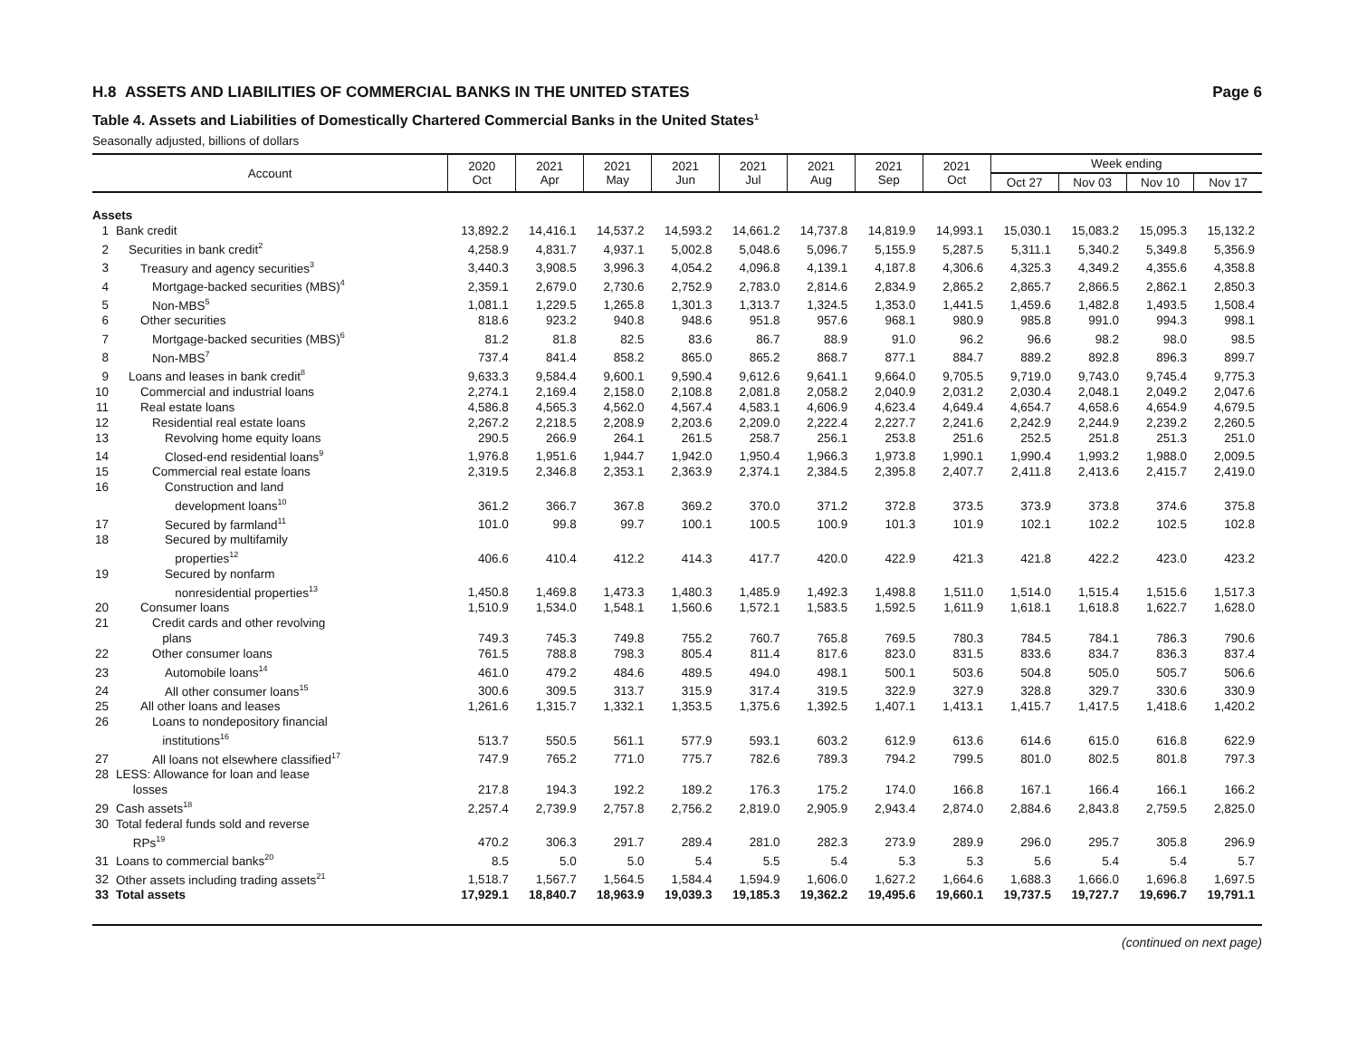H.8 ASSETS AND LIABILITIES OF COMMERCIAL BANKS IN THE UNITED STATES Page 6
Table 4. Assets and Liabilities of Domestically Chartered Commercial Banks in the United States<sup>1</sup>
Seasonally adjusted, billions of dollars
| Account | | 2020 Oct | 2021 Apr | 2021 May | 2021 Jun | 2021 Jul | 2021 Aug | 2021 Sep | 2021 Oct | Week ending | | | |
| --- | --- | --- | --- | --- | --- | --- | --- | --- | --- | --- | --- | --- | --- |
| | | | | | | | | | | Oct 27 | Nov 03 | Nov 10 | Nov 17 |
| Assets | | | | | | | | | | | | | |
| 1 | Bank credit | 13,892.2 | 14,416.1 | 14,537.2 | 14,593.2 | 14,661.2 | 14,737.8 | 14,819.9 | 14,993.1 | 15,030.1 | 15,083.2 | 15,095.3 | 15,132.2 |
| 2 | Securities in bank credit<sup>2</sup> | 4,258.9 | 4,831.7 | 4,937.1 | 5,002.8 | 5,048.6 | 5,096.7 | 5,155.9 | 5,287.5 | 5,311.1 | 5,340.2 | 5,349.8 | 5,356.9 |
| 3 | Treasury and agency securities<sup>3</sup> | 3,440.3 | 3,908.5 | 3,996.3 | 4,054.2 | 4,096.8 | 4,139.1 | 4,187.8 | 4,306.6 | 4,325.3 | 4,349.2 | 4,355.6 | 4,358.8 |
| 4 | Mortgage-backed securities (MBS)<sup>4</sup> | 2,359.1 | 2,679.0 | 2,730.6 | 2,752.9 | 2,783.0 | 2,814.6 | 2,834.9 | 2,865.2 | 2,865.7 | 2,866.5 | 2,862.1 | 2,850.3 |
| 5 | Non-MBS<sup>5</sup> | 1,081.1 | 1,229.5 | 1,265.8 | 1,301.3 | 1,313.7 | 1,324.5 | 1,353.0 | 1,441.5 | 1,459.6 | 1,482.8 | 1,493.5 | 1,508.4 |
| 6 | Other securities | 818.6 | 923.2 | 940.8 | 948.6 | 951.8 | 957.6 | 968.1 | 980.9 | 985.8 | 991.0 | 994.3 | 998.1 |
| 7 | Mortgage-backed securities (MBS)<sup>6</sup> | 81.2 | 81.8 | 82.5 | 83.6 | 86.7 | 88.9 | 91.0 | 96.2 | 96.6 | 98.2 | 98.0 | 98.5 |
| 8 | Non-MBS<sup>7</sup> | 737.4 | 841.4 | 858.2 | 865.0 | 865.2 | 868.7 | 877.1 | 884.7 | 889.2 | 892.8 | 896.3 | 899.7 |
| 9 | Loans and leases in bank credit<sup>8</sup> | 9,633.3 | 9,584.4 | 9,600.1 | 9,590.4 | 9,612.6 | 9,641.1 | 9,664.0 | 9,705.5 | 9,719.0 | 9,743.0 | 9,745.4 | 9,775.3 |
| 10 | Commercial and industrial loans | 2,274.1 | 2,169.4 | 2,158.0 | 2,108.8 | 2,081.8 | 2,058.2 | 2,040.9 | 2,031.2 | 2,030.4 | 2,048.1 | 2,049.2 | 2,047.6 |
| 11 | Real estate loans | 4,586.8 | 4,565.3 | 4,562.0 | 4,567.4 | 4,583.1 | 4,606.9 | 4,623.4 | 4,649.4 | 4,654.7 | 4,658.6 | 4,654.9 | 4,679.5 |
| 12 | Residential real estate loans | 2,267.2 | 2,218.5 | 2,208.9 | 2,203.6 | 2,209.0 | 2,222.4 | 2,227.7 | 2,241.6 | 2,242.9 | 2,244.9 | 2,239.2 | 2,260.5 |
| 13 | Revolving home equity loans | 290.5 | 266.9 | 264.1 | 261.5 | 258.7 | 256.1 | 253.8 | 251.6 | 252.5 | 251.8 | 251.3 | 251.0 |
| 14 | Closed-end residential loans<sup>9</sup> | 1,976.8 | 1,951.6 | 1,944.7 | 1,942.0 | 1,950.4 | 1,966.3 | 1,973.8 | 1,990.1 | 1,990.4 | 1,993.2 | 1,988.0 | 2,009.5 |
| 15 | Commercial real estate loans | 2,319.5 | 2,346.8 | 2,353.1 | 2,363.9 | 2,374.1 | 2,384.5 | 2,395.8 | 2,407.7 | 2,411.8 | 2,413.6 | 2,415.7 | 2,419.0 |
| 16 | Construction and land development loans<sup>10</sup> | 361.2 | 366.7 | 367.8 | 369.2 | 370.0 | 371.2 | 372.8 | 373.5 | 373.9 | 373.8 | 374.6 | 375.8 |
| 17 | Secured by farmland<sup>11</sup> | 101.0 | 99.8 | 99.7 | 100.1 | 100.5 | 100.9 | 101.3 | 101.9 | 102.1 | 102.2 | 102.5 | 102.8 |
| 18 | Secured by multifamily properties<sup>12</sup> | 406.6 | 410.4 | 412.2 | 414.3 | 417.7 | 420.0 | 422.9 | 421.3 | 421.8 | 422.2 | 423.0 | 423.2 |
| 19 | Secured by nonfarm nonresidential properties<sup>13</sup> | 1,450.8 | 1,469.8 | 1,473.3 | 1,480.3 | 1,485.9 | 1,492.3 | 1,498.8 | 1,511.0 | 1,514.0 | 1,515.4 | 1,515.6 | 1,517.3 |
| 20 | Consumer loans | 1,510.9 | 1,534.0 | 1,548.1 | 1,560.6 | 1,572.1 | 1,583.5 | 1,592.5 | 1,611.9 | 1,618.1 | 1,618.8 | 1,622.7 | 1,628.0 |
| 21 | Credit cards and other revolving plans | 749.3 | 745.3 | 749.8 | 755.2 | 760.7 | 765.8 | 769.5 | 780.3 | 784.5 | 784.1 | 786.3 | 790.6 |
| 22 | Other consumer loans | 761.5 | 788.8 | 798.3 | 805.4 | 811.4 | 817.6 | 823.0 | 831.5 | 833.6 | 834.7 | 836.3 | 837.4 |
| 23 | Automobile loans<sup>14</sup> | 461.0 | 479.2 | 484.6 | 489.5 | 494.0 | 498.1 | 500.1 | 503.6 | 504.8 | 505.0 | 505.7 | 506.6 |
| 24 | All other consumer loans<sup>15</sup> | 300.6 | 309.5 | 313.7 | 315.9 | 317.4 | 319.5 | 322.9 | 327.9 | 328.8 | 329.7 | 330.6 | 330.9 |
| 25 | All other loans and leases | 1,261.6 | 1,315.7 | 1,332.1 | 1,353.5 | 1,375.6 | 1,392.5 | 1,407.1 | 1,413.1 | 1,415.7 | 1,417.5 | 1,418.6 | 1,420.2 |
| 26 | Loans to nondepository financial institutions<sup>16</sup> | 513.7 | 550.5 | 561.1 | 577.9 | 593.1 | 603.2 | 612.9 | 613.6 | 614.6 | 615.0 | 616.8 | 622.9 |
| 27 | All loans not elsewhere classified<sup>17</sup> | 747.9 | 765.2 | 771.0 | 775.7 | 782.6 | 789.3 | 794.2 | 799.5 | 801.0 | 802.5 | 801.8 | 797.3 |
| 28 | LESS: Allowance for loan and lease losses | 217.8 | 194.3 | 192.2 | 189.2 | 176.3 | 175.2 | 174.0 | 166.8 | 167.1 | 166.4 | 166.1 | 166.2 |
| 29 | Cash assets<sup>18</sup> | 2,257.4 | 2,739.9 | 2,757.8 | 2,756.2 | 2,819.0 | 2,905.9 | 2,943.4 | 2,874.0 | 2,884.6 | 2,843.8 | 2,759.5 | 2,825.0 |
| 30 | Total federal funds sold and reverse RPs<sup>19</sup> | 470.2 | 306.3 | 291.7 | 289.4 | 281.0 | 282.3 | 273.9 | 289.9 | 296.0 | 295.7 | 305.8 | 296.9 |
| 31 | Loans to commercial banks<sup>20</sup> | 8.5 | 5.0 | 5.0 | 5.4 | 5.5 | 5.4 | 5.3 | 5.3 | 5.6 | 5.4 | 5.4 | 5.7 |
| 32 | Other assets including trading assets<sup>21</sup> | 1,518.7 | 1,567.7 | 1,564.5 | 1,584.4 | 1,594.9 | 1,606.0 | 1,627.2 | 1,664.6 | 1,688.3 | 1,666.0 | 1,696.8 | 1,697.5 |
| 33 | Total assets | 17,929.1 | 18,840.7 | 18,963.9 | 19,039.3 | 19,185.3 | 19,362.2 | 19,495.6 | 19,660.1 | 19,737.5 | 19,727.7 | 19,696.7 | 19,791.1 |
(continued on next page)